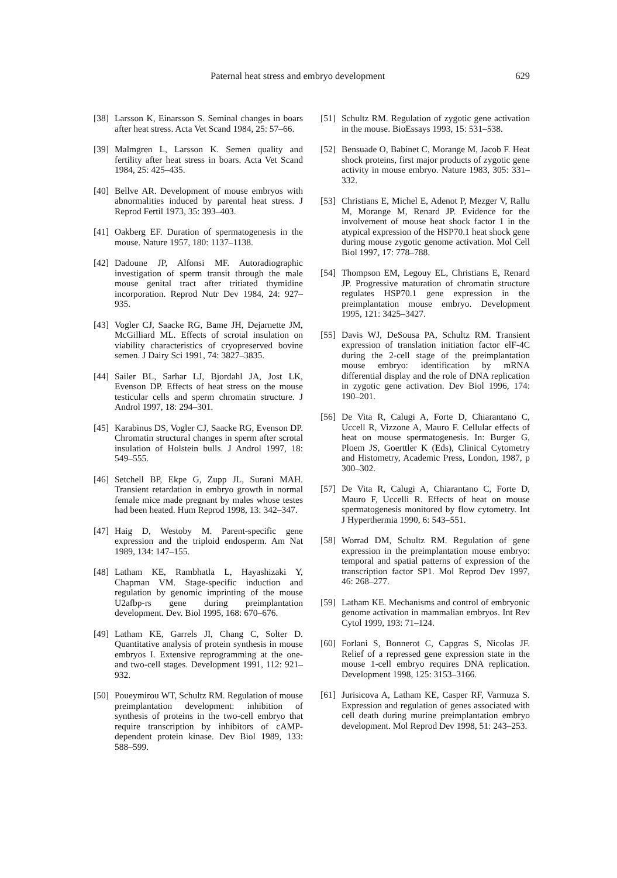Paternal heat stress and embryo development 629
[38] Larsson K, Einarsson S. Seminal changes in boars after heat stress. Acta Vet Scand 1984, 25: 57–66.
[39] Malmgren L, Larsson K. Semen quality and fertility after heat stress in boars. Acta Vet Scand 1984, 25: 425–435.
[40] Bellve AR. Development of mouse embryos with abnormalities induced by parental heat stress. J Reprod Fertil 1973, 35: 393–403.
[41] Oakberg EF. Duration of spermatogenesis in the mouse. Nature 1957, 180: 1137–1138.
[42] Dadoune JP, Alfonsi MF. Autoradiographic investigation of sperm transit through the male mouse genital tract after tritiated thymidine incorporation. Reprod Nutr Dev 1984, 24: 927–935.
[43] Vogler CJ, Saacke RG, Bame JH, Dejarnette JM, McGilliard ML. Effects of scrotal insulation on viability characteristics of cryopreserved bovine semen. J Dairy Sci 1991, 74: 3827–3835.
[44] Sailer BL, Sarhar LJ, Bjordahl JA, Jost LK, Evenson DP. Effects of heat stress on the mouse testicular cells and sperm chromatin structure. J Androl 1997, 18: 294–301.
[45] Karabinus DS, Vogler CJ, Saacke RG, Evenson DP. Chromatin structural changes in sperm after scrotal insulation of Holstein bulls. J Androl 1997, 18: 549–555.
[46] Setchell BP, Ekpe G, Zupp JL, Surani MAH. Transient retardation in embryo growth in normal female mice made pregnant by males whose testes had been heated. Hum Reprod 1998, 13: 342–347.
[47] Haig D, Westoby M. Parent-specific gene expression and the triploid endosperm. Am Nat 1989, 134: 147–155.
[48] Latham KE, Rambhatla L, Hayashizaki Y, Chapman VM. Stage-specific induction and regulation by genomic imprinting of the mouse U2afbp-rs gene during preimplantation development. Dev. Biol 1995, 168: 670–676.
[49] Latham KE, Garrels JI, Chang C, Solter D. Quantitative analysis of protein synthesis in mouse embryos I. Extensive reprogramming at the one- and two-cell stages. Development 1991, 112: 921–932.
[50] Poueymirou WT, Schultz RM. Regulation of mouse preimplantation development: inhibition of synthesis of proteins in the two-cell embryo that require transcription by inhibitors of cAMP-dependent protein kinase. Dev Biol 1989, 133: 588–599.
[51] Schultz RM. Regulation of zygotic gene activation in the mouse. BioEssays 1993, 15: 531–538.
[52] Bensuade O, Babinet C, Morange M, Jacob F. Heat shock proteins, first major products of zygotic gene activity in mouse embryo. Nature 1983, 305: 331–332.
[53] Christians E, Michel E, Adenot P, Mezger V, Rallu M, Morange M, Renard JP. Evidence for the involvement of mouse heat shock factor 1 in the atypical expression of the HSP70.1 heat shock gene during mouse zygotic genome activation. Mol Cell Biol 1997, 17: 778–788.
[54] Thompson EM, Legouy EL, Christians E, Renard JP. Progressive maturation of chromatin structure regulates HSP70.1 gene expression in the preimplantation mouse embryo. Development 1995, 121: 3425–3427.
[55] Davis WJ, DeSousa PA, Schultz RM. Transient expression of translation initiation factor elF-4C during the 2-cell stage of the preimplantation mouse embryo: identification by mRNA differential display and the role of DNA replication in zygotic gene activation. Dev Biol 1996, 174: 190–201.
[56] De Vita R, Calugi A, Forte D, Chiarantano C, Uccell R, Vizzone A, Mauro F. Cellular effects of heat on mouse spermatogenesis. In: Burger G, Ploem JS, Goerttler K (Eds), Clinical Cytometry and Histometry, Academic Press, London, 1987, p 300–302.
[57] De Vita R, Calugi A, Chiarantano C, Forte D, Mauro F, Uccelli R. Effects of heat on mouse spermatogenesis monitored by flow cytometry. Int J Hyperthermia 1990, 6: 543–551.
[58] Worrad DM, Schultz RM. Regulation of gene expression in the preimplantation mouse embryo: temporal and spatial patterns of expression of the transcription factor SP1. Mol Reprod Dev 1997, 46: 268–277.
[59] Latham KE. Mechanisms and control of embryonic genome activation in mammalian embryos. Int Rev Cytol 1999, 193: 71–124.
[60] Forlani S, Bonnerot C, Capgras S, Nicolas JF. Relief of a repressed gene expression state in the mouse 1-cell embryo requires DNA replication. Development 1998, 125: 3153–3166.
[61] Jurisicova A, Latham KE, Casper RF, Varmuza S. Expression and regulation of genes associated with cell death during murine preimplantation embryo development. Mol Reprod Dev 1998, 51: 243–253.